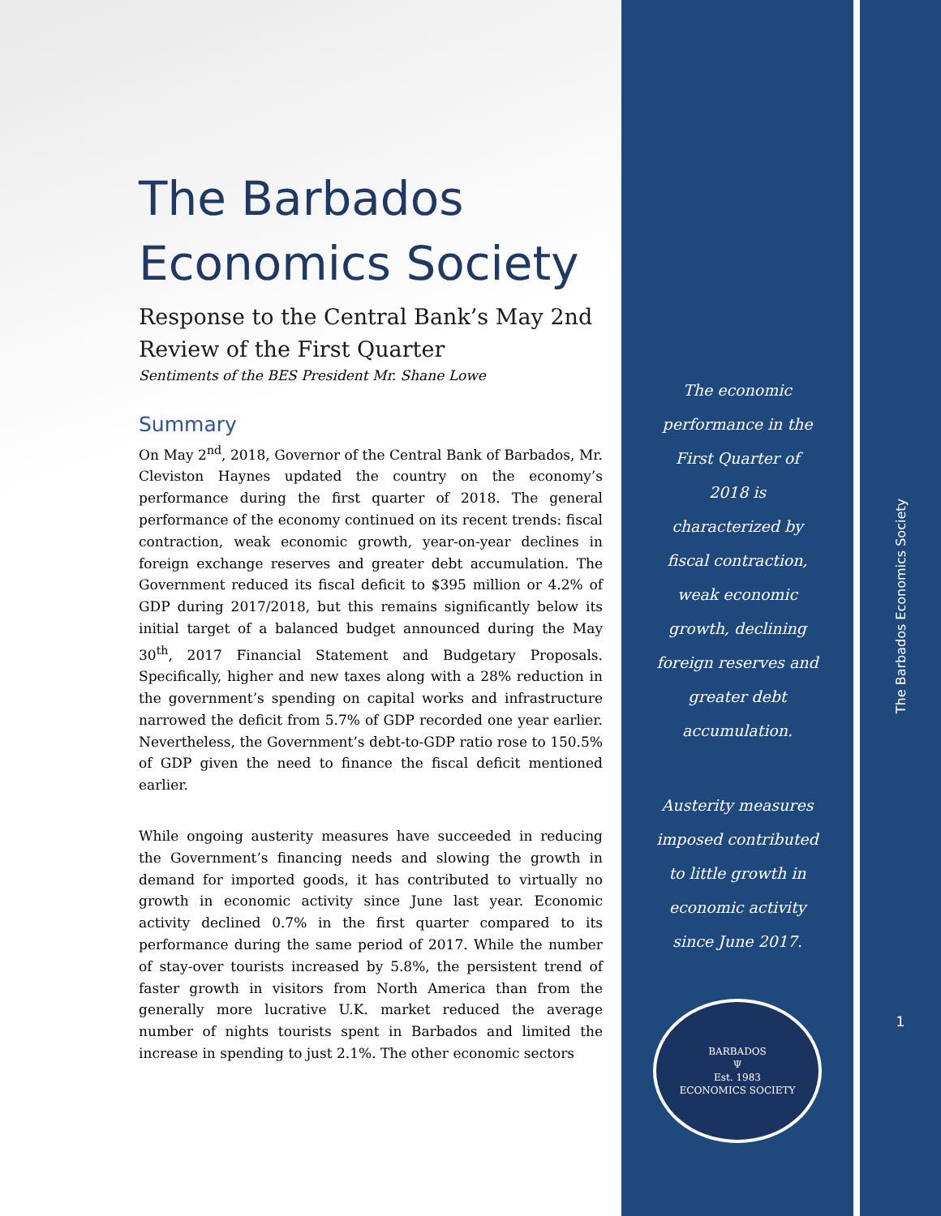The Barbados Economics Society
Response to the Central Bank’s May 2nd Review of the First Quarter
Sentiments of the BES President Mr. Shane Lowe
Summary
On May 2<sup>nd</sup>, 2018, Governor of the Central Bank of Barbados, Mr. Cleviston Haynes updated the country on the economy’s performance during the first quarter of 2018. The general performance of the economy continued on its recent trends: fiscal contraction, weak economic growth, year-on-year declines in foreign exchange reserves and greater debt accumulation. The Government reduced its fiscal deficit to $395 million or 4.2% of GDP during 2017/2018, but this remains significantly below its initial target of a balanced budget announced during the May 30<sup>th</sup>, 2017 Financial Statement and Budgetary Proposals. Specifically, higher and new taxes along with a 28% reduction in the government’s spending on capital works and infrastructure narrowed the deficit from 5.7% of GDP recorded one year earlier. Nevertheless, the Government’s debt-to-GDP ratio rose to 150.5% of GDP given the need to finance the fiscal deficit mentioned earlier.
While ongoing austerity measures have succeeded in reducing the Government’s financing needs and slowing the growth in demand for imported goods, it has contributed to virtually no growth in economic activity since June last year. Economic activity declined 0.7% in the first quarter compared to its performance during the same period of 2017. While the number of stay-over tourists increased by 5.8%, the persistent trend of faster growth in visitors from North America than from the generally more lucrative U.K. market reduced the average number of nights tourists spent in Barbados and limited the increase in spending to just 2.1%. The other economic sectors
The economic performance in the First Quarter of 2018 is characterized by fiscal contraction, weak economic growth, declining foreign reserves and greater debt accumulation.
Austerity measures imposed contributed to little growth in economic activity since June 2017.
BARBADOS
Ψ
Est. 1983
ECONOMICS SOCIETY
The Barbados Economics Society
1